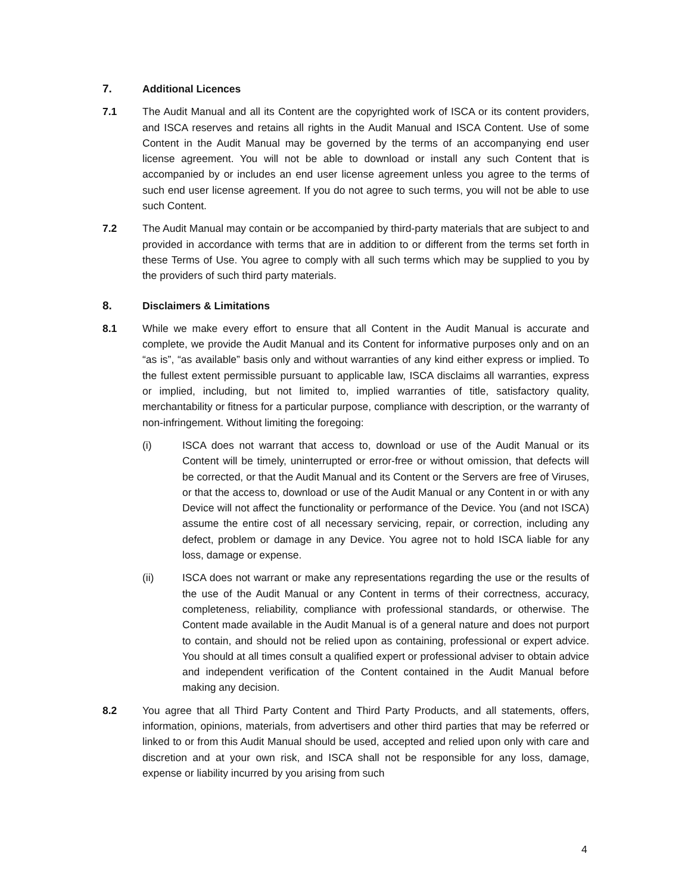7. Additional Licences
7.1 The Audit Manual and all its Content are the copyrighted work of ISCA or its content providers, and ISCA reserves and retains all rights in the Audit Manual and ISCA Content. Use of some Content in the Audit Manual may be governed by the terms of an accompanying end user license agreement. You will not be able to download or install any such Content that is accompanied by or includes an end user license agreement unless you agree to the terms of such end user license agreement. If you do not agree to such terms, you will not be able to use such Content.
7.2 The Audit Manual may contain or be accompanied by third-party materials that are subject to and provided in accordance with terms that are in addition to or different from the terms set forth in these Terms of Use. You agree to comply with all such terms which may be supplied to you by the providers of such third party materials.
8. Disclaimers & Limitations
8.1 While we make every effort to ensure that all Content in the Audit Manual is accurate and complete, we provide the Audit Manual and its Content for informative purposes only and on an “as is”, “as available” basis only and without warranties of any kind either express or implied. To the fullest extent permissible pursuant to applicable law, ISCA disclaims all warranties, express or implied, including, but not limited to, implied warranties of title, satisfactory quality, merchantability or fitness for a particular purpose, compliance with description, or the warranty of non-infringement. Without limiting the foregoing:
(i) ISCA does not warrant that access to, download or use of the Audit Manual or its Content will be timely, uninterrupted or error-free or without omission, that defects will be corrected, or that the Audit Manual and its Content or the Servers are free of Viruses, or that the access to, download or use of the Audit Manual or any Content in or with any Device will not affect the functionality or performance of the Device. You (and not ISCA) assume the entire cost of all necessary servicing, repair, or correction, including any defect, problem or damage in any Device. You agree not to hold ISCA liable for any loss, damage or expense.
(ii) ISCA does not warrant or make any representations regarding the use or the results of the use of the Audit Manual or any Content in terms of their correctness, accuracy, completeness, reliability, compliance with professional standards, or otherwise. The Content made available in the Audit Manual is of a general nature and does not purport to contain, and should not be relied upon as containing, professional or expert advice. You should at all times consult a qualified expert or professional adviser to obtain advice and independent verification of the Content contained in the Audit Manual before making any decision.
8.2 You agree that all Third Party Content and Third Party Products, and all statements, offers, information, opinions, materials, from advertisers and other third parties that may be referred or linked to or from this Audit Manual should be used, accepted and relied upon only with care and discretion and at your own risk, and ISCA shall not be responsible for any loss, damage, expense or liability incurred by you arising from such
4